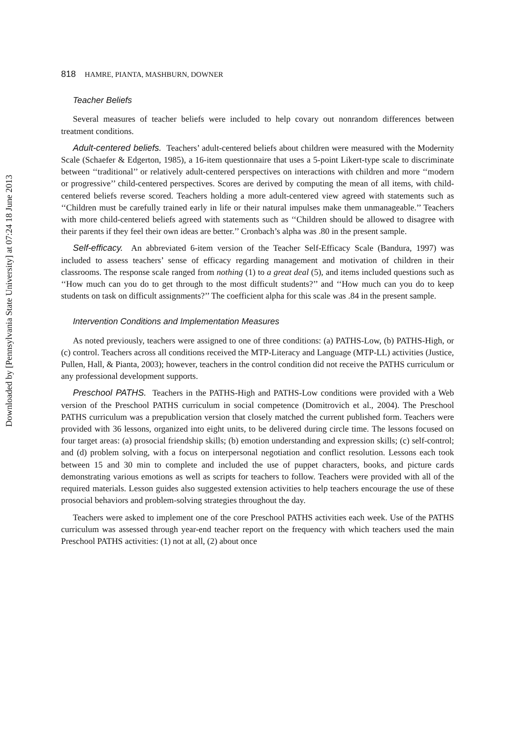Downloaded by [Pennsylvania State University] at 07:24 18 June 2013
818 HAMRE, PIANTA, MASHBURN, DOWNER
Teacher Beliefs
Several measures of teacher beliefs were included to help covary out nonrandom differences between treatment conditions.
Adult-centered beliefs. Teachers’ adult-centered beliefs about children were measured with the Modernity Scale (Schaefer & Edgerton, 1985), a 16-item questionnaire that uses a 5-point Likert-type scale to discriminate between ‘‘traditional’’ or relatively adult-centered perspectives on interactions with children and more ‘‘modern or progressive’’ child-centered perspectives. Scores are derived by computing the mean of all items, with child-centered beliefs reverse scored. Teachers holding a more adult-centered view agreed with statements such as ‘‘Children must be carefully trained early in life or their natural impulses make them unmanageable.’’ Teachers with more child-centered beliefs agreed with statements such as ‘‘Children should be allowed to disagree with their parents if they feel their own ideas are better.’’ Cronbach’s alpha was .80 in the present sample.
Self-efficacy. An abbreviated 6-item version of the Teacher Self-Efficacy Scale (Bandura, 1997) was included to assess teachers’ sense of efficacy regarding management and motivation of children in their classrooms. The response scale ranged from nothing (1) to a great deal (5), and items included questions such as ‘‘How much can you do to get through to the most difficult students?’’ and ‘‘How much can you do to keep students on task on difficult assignments?’’ The coefficient alpha for this scale was .84 in the present sample.
Intervention Conditions and Implementation Measures
As noted previously, teachers were assigned to one of three conditions: (a) PATHS-Low, (b) PATHS-High, or (c) control. Teachers across all conditions received the MTP-Literacy and Language (MTP-LL) activities (Justice, Pullen, Hall, & Pianta, 2003); however, teachers in the control condition did not receive the PATHS curriculum or any professional development supports.
Preschool PATHS. Teachers in the PATHS-High and PATHS-Low conditions were provided with a Web version of the Preschool PATHS curriculum in social competence (Domitrovich et al., 2004). The Preschool PATHS curriculum was a prepublication version that closely matched the current published form. Teachers were provided with 36 lessons, organized into eight units, to be delivered during circle time. The lessons focused on four target areas: (a) prosocial friendship skills; (b) emotion understanding and expression skills; (c) self-control; and (d) problem solving, with a focus on interpersonal negotiation and conflict resolution. Lessons each took between 15 and 30 min to complete and included the use of puppet characters, books, and picture cards demonstrating various emotions as well as scripts for teachers to follow. Teachers were provided with all of the required materials. Lesson guides also suggested extension activities to help teachers encourage the use of these prosocial behaviors and problem-solving strategies throughout the day.
Teachers were asked to implement one of the core Preschool PATHS activities each week. Use of the PATHS curriculum was assessed through year-end teacher report on the frequency with which teachers used the main Preschool PATHS activities: (1) not at all, (2) about once